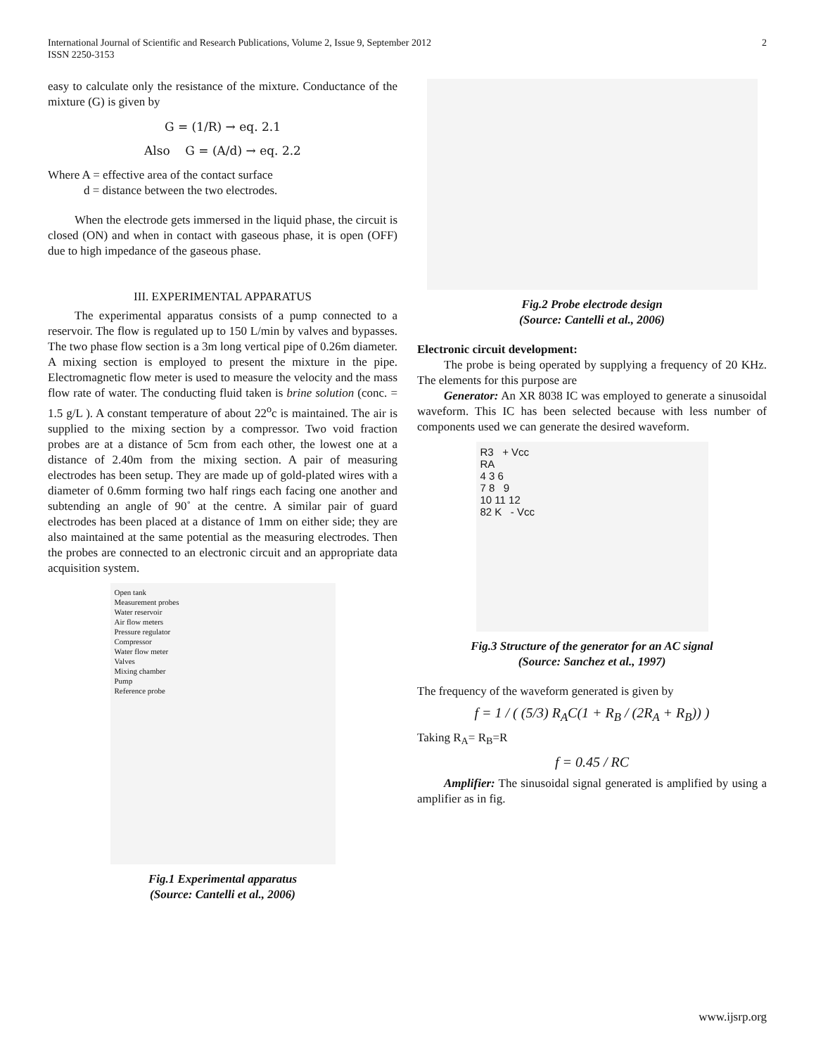International Journal of Scientific and Research Publications, Volume 2, Issue 9, September 2012
ISSN 2250-3153
2
easy to calculate only the resistance of the mixture. Conductance of the mixture (G) is given by
G = (1/R) → eq. 2.1
Also G = (A/d) → eq. 2.2
Where A = effective area of the contact surface
d = distance between the two electrodes.
When the electrode gets immersed in the liquid phase, the circuit is closed (ON) and when in contact with gaseous phase, it is open (OFF) due to high impedance of the gaseous phase.
III. EXPERIMENTAL APPARATUS
The experimental apparatus consists of a pump connected to a reservoir. The flow is regulated up to 150 L/min by valves and bypasses. The two phase flow section is a 3m long vertical pipe of 0.26m diameter. A mixing section is employed to present the mixture in the pipe. Electromagnetic flow meter is used to measure the velocity and the mass flow rate of water. The conducting fluid taken is brine solution (conc. = 1.5 g/L ). A constant temperature of about 22<sup>o</sup>c is maintained. The air is supplied to the mixing section by a compressor. Two void fraction probes are at a distance of 5cm from each other, the lowest one at a distance of 2.40m from the mixing section. A pair of measuring electrodes has been setup. They are made up of gold-plated wires with a diameter of 0.6mm forming two half rings each facing one another and subtending an angle of 90˚ at the centre. A similar pair of guard electrodes has been placed at a distance of 1mm on either side; they are also maintained at the same potential as the measuring electrodes. Then the probes are connected to an electronic circuit and an appropriate data acquisition system.
Open tank
Measurement probes
Water reservoir
Air flow meters
Pressure regulator
Compressor
Water flow meter
Valves
Mixing chamber
Pump
Reference probe
Fig.1 Experimental apparatus
(Source: Cantelli et al., 2006)
Fig.2 Probe electrode design
(Source: Cantelli et al., 2006)
Electronic circuit development:
The probe is being operated by supplying a frequency of 20 KHz. The elements for this purpose are
Generator: An XR 8038 IC was employed to generate a sinusoidal waveform. This IC has been selected because with less number of components used we can generate the desired waveform.
R3 + Vcc
RA
4 3 6
7 8 9
10 11 12
82 K - Vcc
Fig.3 Structure of the generator for an AC signal
(Source: Sanchez et al., 1997)
The frequency of the waveform generated is given by
f = 1 / ( (5/3) R<sub>A</sub>C(1 + R<sub>B</sub> / (2R<sub>A</sub> + R<sub>B</sub>)) )
Taking R<sub>A</sub>= R<sub>B</sub>=R
f = 0.45 / RC
Amplifier: The sinusoidal signal generated is amplified by using a amplifier as in fig.
www.ijsrp.org